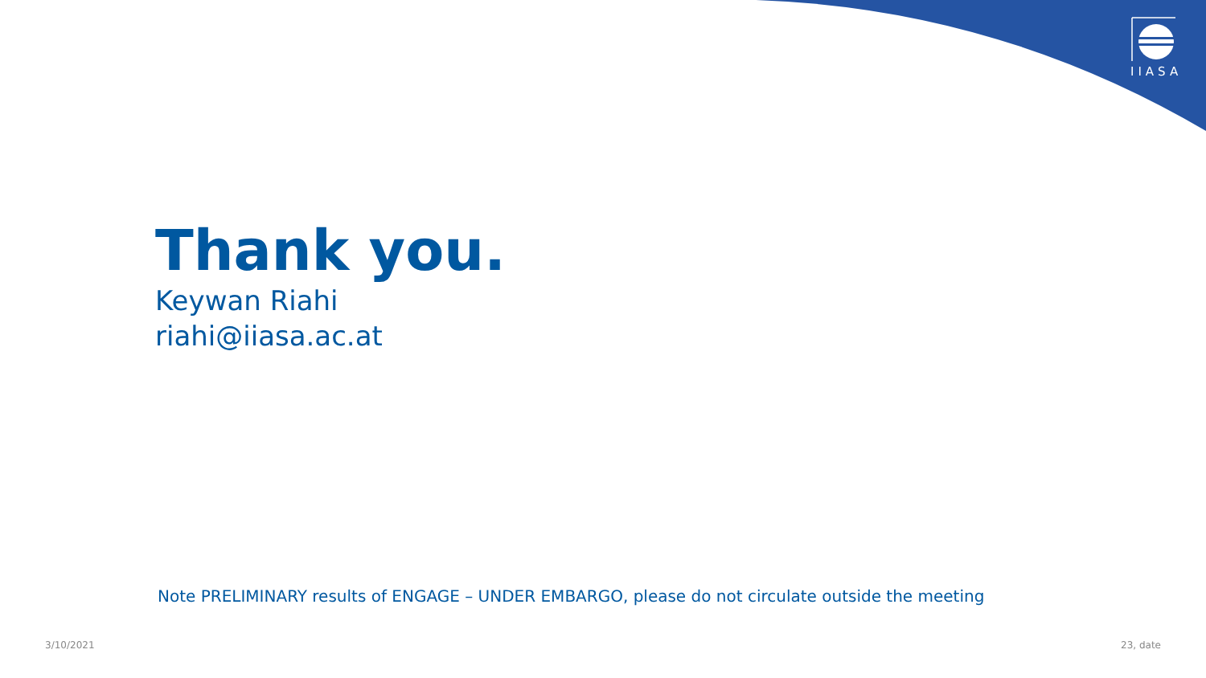IIASA
Thank you.
Keywan Riahi
riahi@iiasa.ac.at
Note PRELIMINARY results of ENGAGE – UNDER EMBARGO, please do not circulate outside the meeting
3/10/2021 23, date